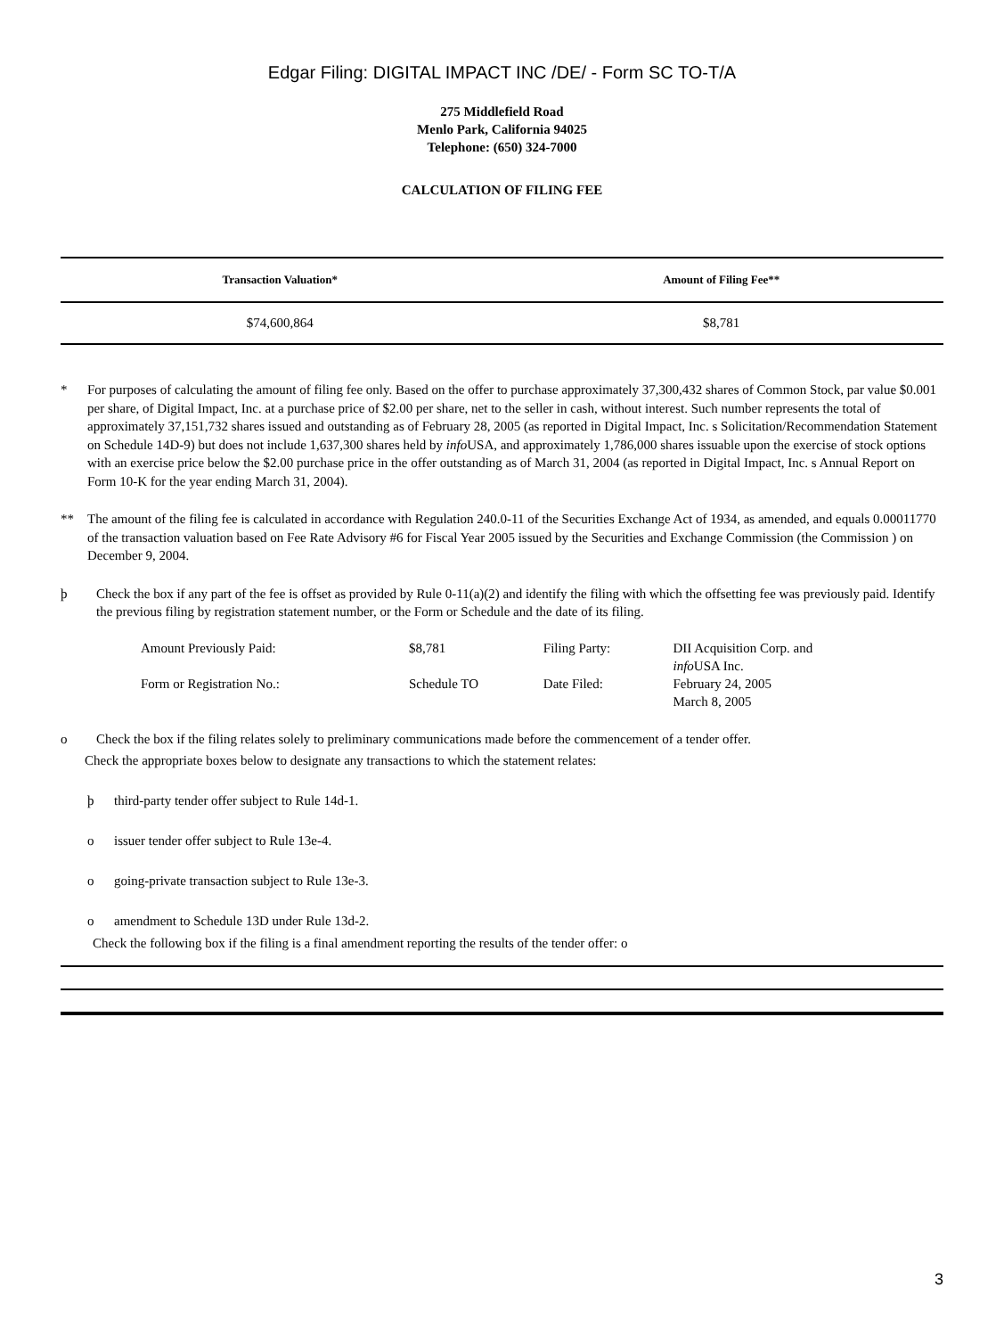Edgar Filing: DIGITAL IMPACT INC /DE/ - Form SC TO-T/A
275 Middlefield Road
Menlo Park, California 94025
Telephone: (650) 324-7000
CALCULATION OF FILING FEE
| Transaction Valuation* | Amount of Filing Fee** |
| --- | --- |
| $74,600,864 | $8,781 |
* For purposes of calculating the amount of filing fee only. Based on the offer to purchase approximately 37,300,432 shares of Common Stock, par value $0.001 per share, of Digital Impact, Inc. at a purchase price of $2.00 per share, net to the seller in cash, without interest. Such number represents the total of approximately 37,151,732 shares issued and outstanding as of February 28, 2005 (as reported in Digital Impact, Inc. s Solicitation/Recommendation Statement on Schedule 14D-9) but does not include 1,637,300 shares held by info USA, and approximately 1,786,000 shares issuable upon the exercise of stock options with an exercise price below the $2.00 purchase price in the offer outstanding as of March 31, 2004 (as reported in Digital Impact, Inc. s Annual Report on Form 10-K for the year ending March 31, 2004).
** The amount of the filing fee is calculated in accordance with Regulation 240.0-11 of the Securities Exchange Act of 1934, as amended, and equals 0.00011770 of the transaction valuation based on Fee Rate Advisory #6 for Fiscal Year 2005 issued by the Securities and Exchange Commission (the Commission ) on December 9, 2004.
þ Check the box if any part of the fee is offset as provided by Rule 0-11(a)(2) and identify the filing with which the offsetting fee was previously paid. Identify the previous filing by registration statement number, or the Form or Schedule and the date of its filing.
| Amount Previously Paid: | $8,781 | Filing Party: | DII Acquisition Corp. and info USA Inc. |
| Form or Registration No.: | Schedule TO | Date Filed: | February 24, 2005 March 8, 2005 |
o Check the box if the filing relates solely to preliminary communications made before the commencement of a tender offer.
Check the appropriate boxes below to designate any transactions to which the statement relates:
þ third-party tender offer subject to Rule 14d-1.
o issuer tender offer subject to Rule 13e-4.
o going-private transaction subject to Rule 13e-3.
o amendment to Schedule 13D under Rule 13d-2.
Check the following box if the filing is a final amendment reporting the results of the tender offer: o
3